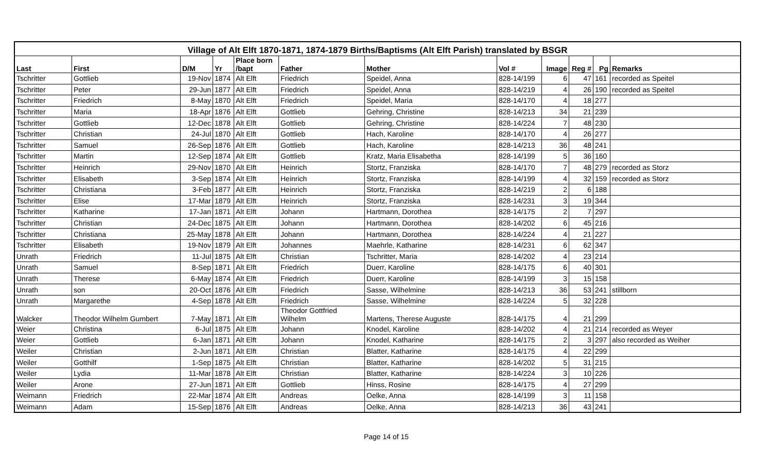| Village of Alt Elft 1870-1871, 1874-1879 Births/Baptisms (Alt Elft Parish) translated by BSGR | | | | | | | | | | | |
| --- | --- | --- | --- | --- | --- | --- | --- | --- | --- | --- | --- |
| Last | First | D/M | Yr | Place born /bapt | Father | Mother | Vol # | Image | Reg # | Pg | Remarks |
| Tschritter | Gottlieb | 19-Nov | 1874 | Alt Elft | Friedrich | Speidel, Anna | 828-14/199 | 6 | 47 | 161 | recorded as Speitel |
| Tschritter | Peter | 29-Jun | 1877 | Alt Elft | Friedrich | Speidel, Anna | 828-14/219 | 4 | 26 | 190 | recorded as Speitel |
| Tschritter | Friedrich | 8-May | 1870 | Alt Elft | Friedrich | Speidel, Maria | 828-14/170 | 4 | 18 | 277 | |
| Tschritter | Maria | 18-Apr | 1876 | Alt Elft | Gottlieb | Gehring, Christine | 828-14/213 | 34 | 21 | 239 | |
| Tschritter | Gottlieb | 12-Dec | 1878 | Alt Elft | Gottlieb | Gehring, Christine | 828-14/224 | 7 | 48 | 230 | |
| Tschritter | Christian | 24-Jul | 1870 | Alt Elft | Gottlieb | Hach, Karoline | 828-14/170 | 4 | 26 | 277 | |
| Tschritter | Samuel | 26-Sep | 1876 | Alt Elft | Gottlieb | Hach, Karoline | 828-14/213 | 36 | 48 | 241 | |
| Tschritter | Martin | 12-Sep | 1874 | Alt Elft | Gottlieb | Kratz, Maria Elisabetha | 828-14/199 | 5 | 36 | 160 | |
| Tschritter | Heinrich | 29-Nov | 1870 | Alt Elft | Heinrich | Stortz, Franziska | 828-14/170 | 7 | 48 | 279 | recorded as Storz |
| Tschritter | Elisabeth | 3-Sep | 1874 | Alt Elft | Heinrich | Stortz, Franziska | 828-14/199 | 4 | 32 | 159 | recorded as Storz |
| Tschritter | Christiana | 3-Feb | 1877 | Alt Elft | Heinrich | Stortz, Franziska | 828-14/219 | 2 | 6 | 188 | |
| Tschritter | Elise | 17-Mar | 1879 | Alt Elft | Heinrich | Stortz, Franziska | 828-14/231 | 3 | 19 | 344 | |
| Tschritter | Katharine | 17-Jan | 1871 | Alt Elft | Johann | Hartmann, Dorothea | 828-14/175 | 2 | 7 | 297 | |
| Tschritter | Christian | 24-Dec | 1875 | Alt Elft | Johann | Hartmann, Dorothea | 828-14/202 | 6 | 45 | 216 | |
| Tschritter | Christiana | 25-May | 1878 | Alt Elft | Johann | Hartmann, Dorothea | 828-14/224 | 4 | 21 | 227 | |
| Tschritter | Elisabeth | 19-Nov | 1879 | Alt Elft | Johannes | Maehrle, Katharine | 828-14/231 | 6 | 62 | 347 | |
| Unrath | Friedrich | 11-Jul | 1875 | Alt Elft | Christian | Tschritter, Maria | 828-14/202 | 4 | 23 | 214 | |
| Unrath | Samuel | 8-Sep | 1871 | Alt Elft | Friedrich | Duerr, Karoline | 828-14/175 | 6 | 40 | 301 | |
| Unrath | Therese | 6-May | 1874 | Alt Elft | Friedrich | Duerr, Karoline | 828-14/199 | 3 | 15 | 158 | |
| Unrath | son | 20-Oct | 1876 | Alt Elft | Friedrich | Sasse, Wilhelmine | 828-14/213 | 36 | 53 | 241 | stillborn |
| Unrath | Margarethe | 4-Sep | 1878 | Alt Elft | Friedrich | Sasse, Wilhelmine | 828-14/224 | 5 | 32 | 228 | |
| Walcker | Theodor Wilhelm Gumbert | 7-May | 1871 | Alt Elft | Theodor Gottfried Wilhelm | Martens, Therese Auguste | 828-14/175 | 4 | 21 | 299 | |
| Weier | Christina | 6-Jul | 1875 | Alt Elft | Johann | Knodel, Karoline | 828-14/202 | 4 | 21 | 214 | recorded as Weyer |
| Weier | Gottlieb | 6-Jan | 1871 | Alt Elft | Johann | Knodel, Katharine | 828-14/175 | 2 | 3 | 297 | also recorded as Weiher |
| Weiler | Christian | 2-Jun | 1871 | Alt Elft | Christian | Blatter, Katharine | 828-14/175 | 4 | 22 | 299 | |
| Weiler | Gotthilf | 1-Sep | 1875 | Alt Elft | Christian | Blatter, Katharine | 828-14/202 | 5 | 31 | 215 | |
| Weiler | Lydia | 11-Mar | 1878 | Alt Elft | Christian | Blatter, Katharine | 828-14/224 | 3 | 10 | 226 | |
| Weiler | Arone | 27-Jun | 1871 | Alt Elft | Gottlieb | Hinss, Rosine | 828-14/175 | 4 | 27 | 299 | |
| Weimann | Friedrich | 22-Mar | 1874 | Alt Elft | Andreas | Oelke, Anna | 828-14/199 | 3 | 11 | 158 | |
| Weimann | Adam | 15-Sep | 1876 | Alt Elft | Andreas | Oelke, Anna | 828-14/213 | 36 | 43 | 241 | |
Page 14 of 15